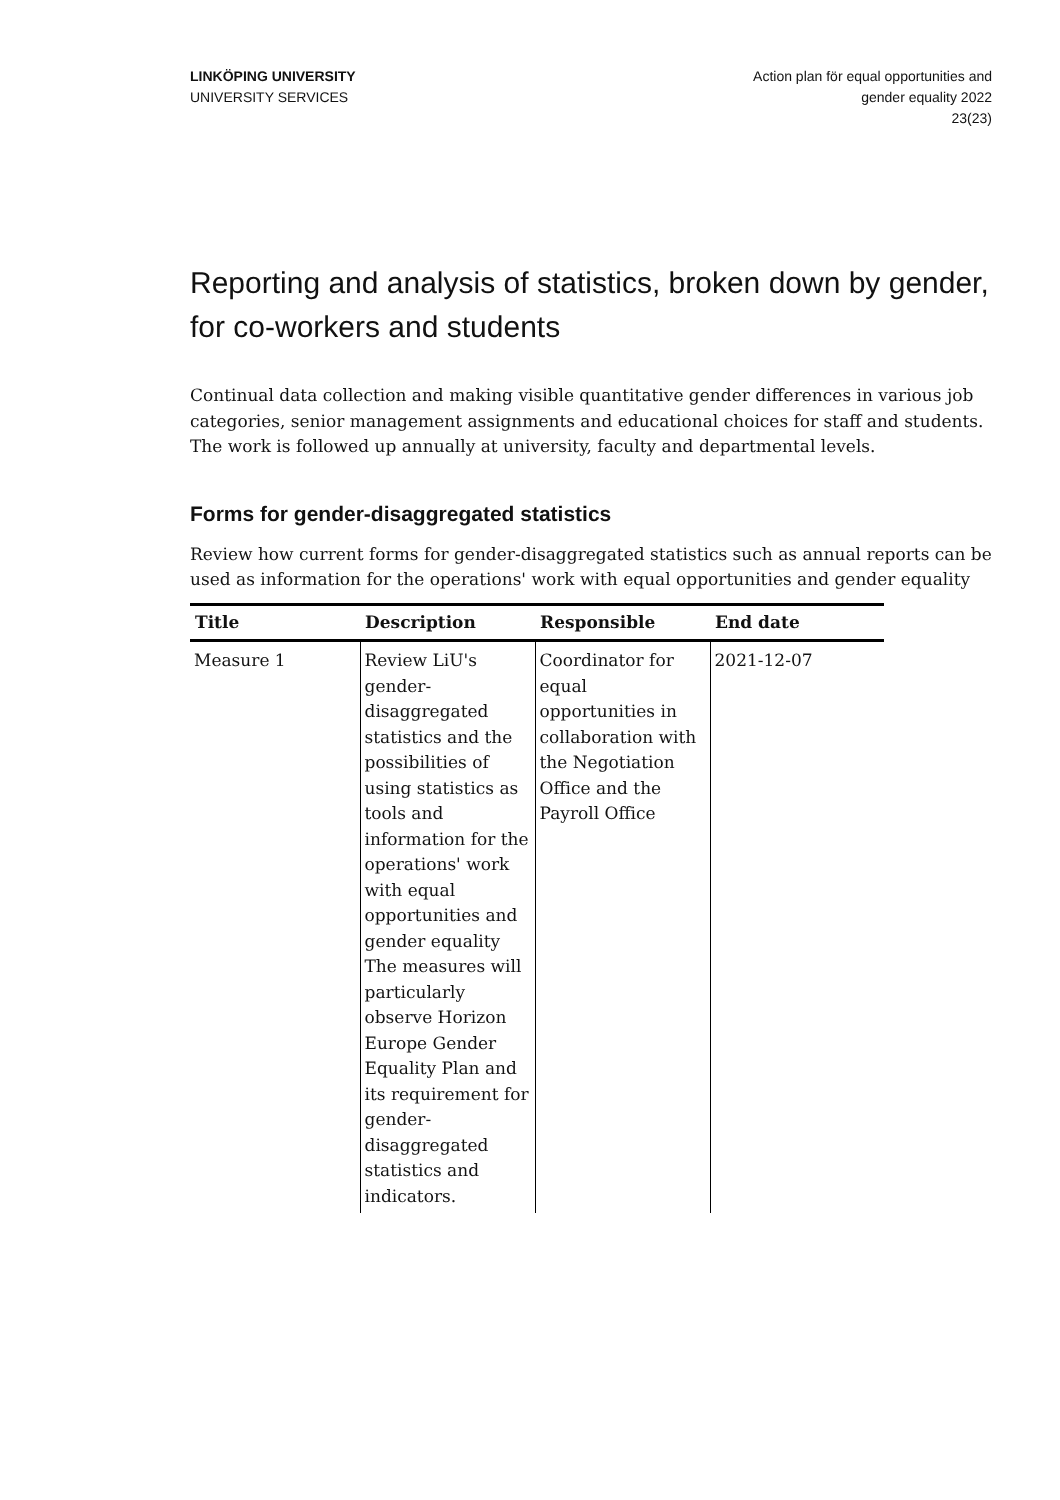LINKÖPING UNIVERSITY
UNIVERSITY SERVICES
Action plan för equal opportunities and
gender equality 2022
23(23)
Reporting and analysis of statistics, broken down by gender, for co-workers and students
Continual data collection and making visible quantitative gender differences in various job categories, senior management assignments and educational choices for staff and students. The work is followed up annually at university, faculty and departmental levels.
Forms for gender-disaggregated statistics
Review how current forms for gender-disaggregated statistics such as annual reports can be used as information for the operations' work with equal opportunities and gender equality
| Title | Description | Responsible | End date |
| --- | --- | --- | --- |
| Measure 1 | Review LiU's gender-disaggregated statistics and the possibilities of using statistics as tools and information for the operations' work with equal opportunities and gender equality The measures will particularly observe Horizon Europe Gender Equality Plan and its requirement for gender-disaggregated statistics and indicators. | Coordinator for equal opportunities in collaboration with the Negotiation Office and the Payroll Office | 2021-12-07 |